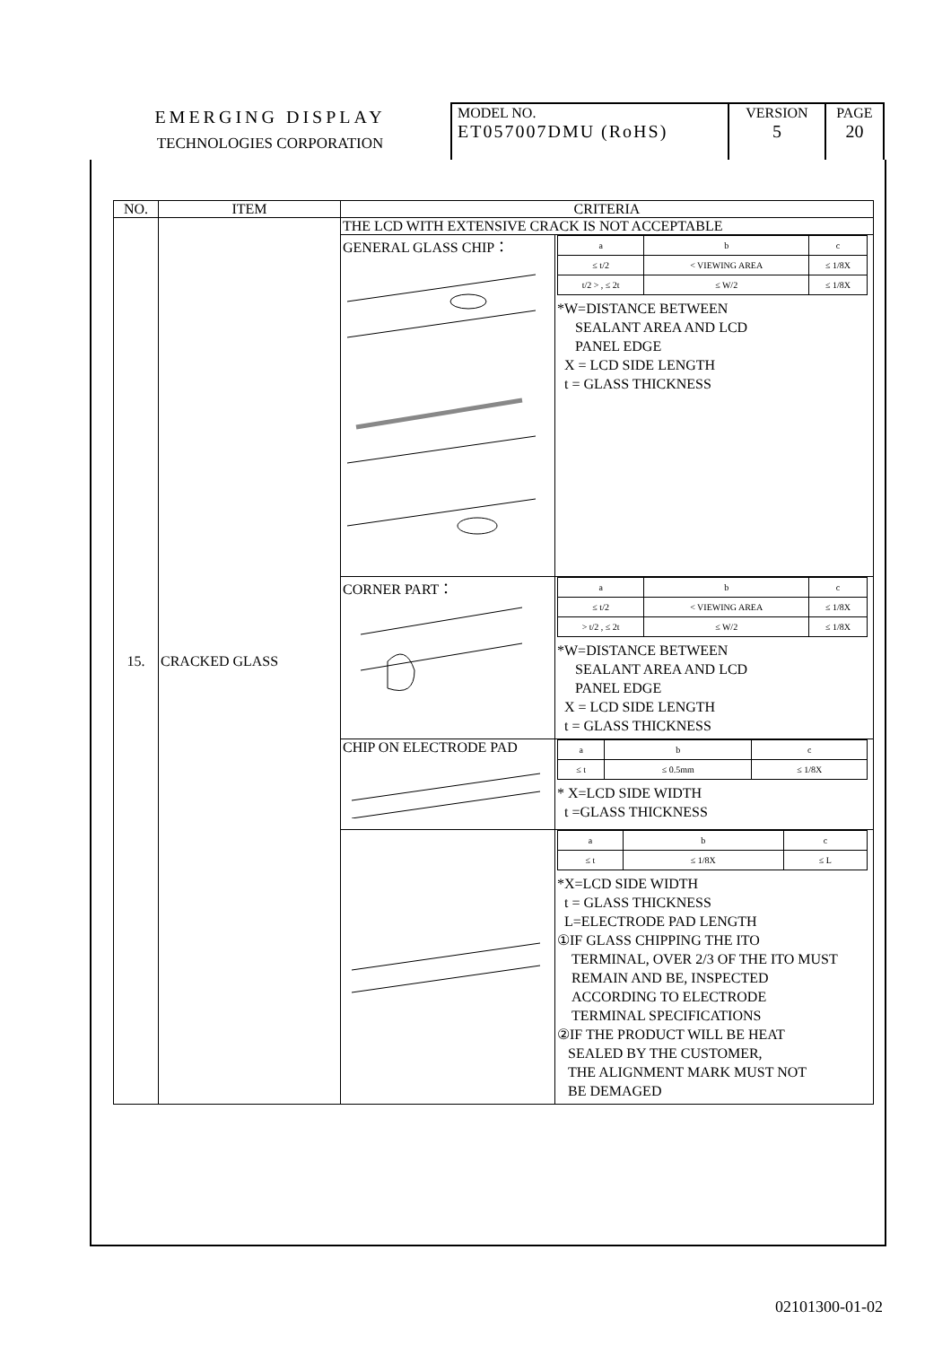| EMERGING DISPLAY TECHNOLOGIES CORPORATION | MODEL NO. ET057007DMU (RoHS) | VERSION 5 | PAGE 20 |
| NO. | ITEM | CRITERIA | |
| --- | --- | --- | --- |
| 15. | CRACKED GLASS | THE LCD WITH EXTENSIVE CRACK IS NOT ACCEPTABLE | |
| | | GENERAL GLASS CHIP： | / a / b / c / / ≤ t/2 / < VIEWING AREA / ≤ 1/8X / / t/2 > , ≤ 2t / ≤ W/2 / ≤ 1/8X / *W=DISTANCE BETWEEN SEALANT AREA AND LCD PANEL EDGE X = LCD SIDE LENGTH t = GLASS THICKNESS |
| | | CORNER PART： | / a / b / c / / ≤ t/2 / < VIEWING AREA / ≤ 1/8X / / > t/2 , ≤ 2t / ≤ W/2 / ≤ 1/8X / *W=DISTANCE BETWEEN SEALANT AREA AND LCD PANEL EDGE X = LCD SIDE LENGTH t = GLASS THICKNESS |
| | | CHIP ON ELECTRODE PAD | / a / b / c / / ≤ t / ≤ 0.5mm / ≤ 1/8X / * X=LCD SIDE WIDTH t =GLASS THICKNESS |
| | | | / a / b / c / / ≤ t / ≤ 1/8X / ≤ L / *X=LCD SIDE WIDTH t = GLASS THICKNESS L=ELECTRODE PAD LENGTH ①IF GLASS CHIPPING THE ITO TERMINAL, OVER 2/3 OF THE ITO MUST REMAIN AND BE, INSPECTED ACCORDING TO ELECTRODE TERMINAL SPECIFICATIONS ②IF THE PRODUCT WILL BE HEAT SEALED BY THE CUSTOMER, THE ALIGNMENT MARK MUST NOT BE DEMAGED |
02101300-01-02